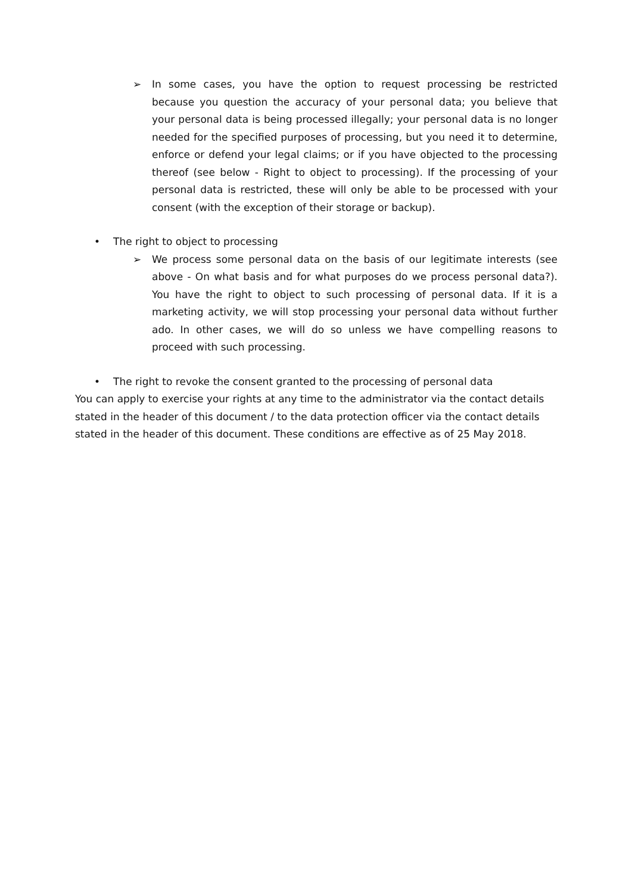➢ In some cases, you have the option to request processing be restricted because you question the accuracy of your personal data; you believe that your personal data is being processed illegally; your personal data is no longer needed for the specified purposes of processing, but you need it to determine, enforce or defend your legal claims; or if you have objected to the processing thereof (see below - Right to object to processing). If the processing of your personal data is restricted, these will only be able to be processed with your consent (with the exception of their storage or backup).
• The right to object to processing
➢ We process some personal data on the basis of our legitimate interests (see above - On what basis and for what purposes do we process personal data?). You have the right to object to such processing of personal data. If it is a marketing activity, we will stop processing your personal data without further ado. In other cases, we will do so unless we have compelling reasons to proceed with such processing.
• The right to revoke the consent granted to the processing of personal data
You can apply to exercise your rights at any time to the administrator via the contact details stated in the header of this document / to the data protection officer via the contact details stated in the header of this document. These conditions are effective as of 25 May 2018.